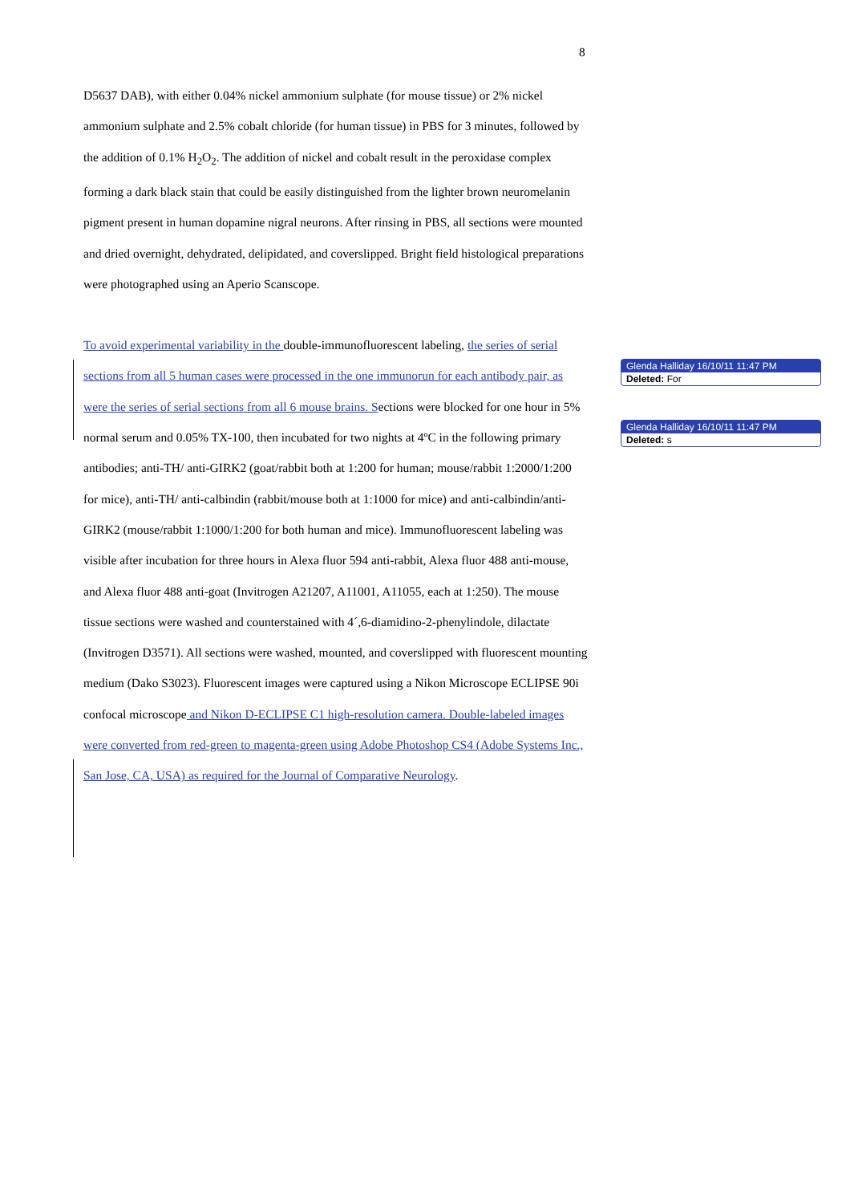8
D5637 DAB), with either 0.04% nickel ammonium sulphate (for mouse tissue) or 2% nickel ammonium sulphate and 2.5% cobalt chloride (for human tissue) in PBS for 3 minutes, followed by the addition of 0.1% H<sub>2</sub>O<sub>2</sub>. The addition of nickel and cobalt result in the peroxidase complex forming a dark black stain that could be easily distinguished from the lighter brown neuromelanin pigment present in human dopamine nigral neurons. After rinsing in PBS, all sections were mounted and dried overnight, dehydrated, delipidated, and coverslipped. Bright field histological preparations were photographed using an Aperio Scanscope.
To avoid experimental variability in the double-immunofluorescent labeling, the series of serial sections from all 5 human cases were processed in the one immunorun for each antibody pair, as were the series of serial sections from all 6 mouse brains. Sections were blocked for one hour in 5% normal serum and 0.05% TX-100, then incubated for two nights at 4ºC in the following primary antibodies; anti-TH/ anti-GIRK2 (goat/rabbit both at 1:200 for human; mouse/rabbit 1:2000/1:200 for mice), anti-TH/ anti-calbindin (rabbit/mouse both at 1:1000 for mice) and anti-calbindin/anti-GIRK2 (mouse/rabbit 1:1000/1:200 for both human and mice). Immunofluorescent labeling was visible after incubation for three hours in Alexa fluor 594 anti-rabbit, Alexa fluor 488 anti-mouse, and Alexa fluor 488 anti-goat (Invitrogen A21207, A11001, A11055, each at 1:250). The mouse tissue sections were washed and counterstained with 4´,6-diamidino-2-phenylindole, dilactate (Invitrogen D3571). All sections were washed, mounted, and coverslipped with fluorescent mounting medium (Dako S3023). Fluorescent images were captured using a Nikon Microscope ECLIPSE 90i confocal microscope and Nikon D-ECLIPSE C1 high-resolution camera. Double-labeled images were converted from red-green to magenta-green using Adobe Photoshop CS4 (Adobe Systems Inc., San Jose, CA, USA) as required for the Journal of Comparative Neurology.
Glenda Halliday 16/10/11 11:47 PM
Deleted: For
Glenda Halliday 16/10/11 11:47 PM
Deleted: s